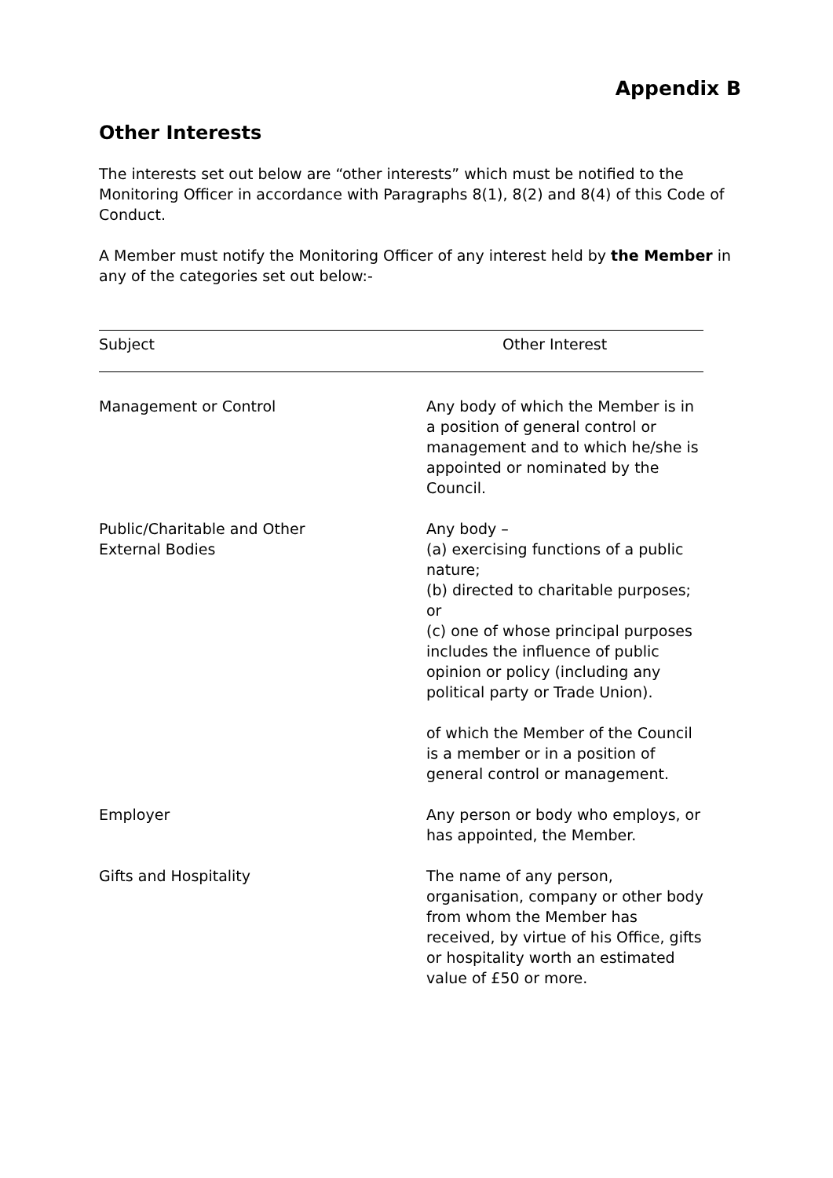Appendix B
Other Interests
The interests set out below are “other interests” which must be notified to the Monitoring Officer in accordance with Paragraphs 8(1), 8(2) and 8(4) of this Code of Conduct.
A Member must notify the Monitoring Officer of any interest held by the Member in any of the categories set out below:-
| Subject | Other Interest |
| --- | --- |
| Management or Control | Any body of which the Member is in a position of general control or management and to which he/she is appointed or nominated by the Council. |
| Public/Charitable and Other External Bodies | Any body – (a) exercising functions of a public nature; (b) directed to charitable purposes; or (c) one of whose principal purposes includes the influence of public opinion or policy (including any political party or Trade Union). of which the Member of the Council is a member or in a position of general control or management. |
| Employer | Any person or body who employs, or has appointed, the Member. |
| Gifts and Hospitality | The name of any person, organisation, company or other body from whom the Member has received, by virtue of his Office, gifts or hospitality worth an estimated value of £50 or more. |